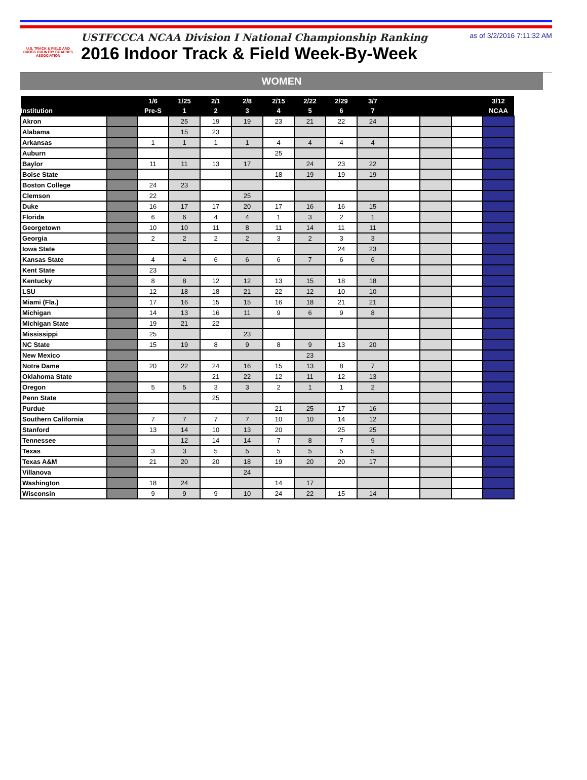U.S. TRACK & FIELD AND CROSS COUNTRY COACHES ASSOCIATION
USTFCCCA NCAA Division I National Championship Ranking
2016 Indoor Track & Field Week-By-Week
as of 3/2/2016 7:11:32 AM
WOMEN
| | | 1/6 | 1/25 | 2/1 | 2/8 | 2/15 | 2/22 | 2/29 | 3/7 | | | | 3/12 |
| --- | --- | --- | --- | --- | --- | --- | --- | --- | --- | --- | --- | --- | --- |
| Institution | | Pre-S | 1 | 2 | 3 | 4 | 5 | 6 | 7 | | | | NCAA |
| Akron | | | 25 | 19 | 19 | 23 | 21 | 22 | 24 | | | | |
| Alabama | | | 15 | 23 | | | | | | | | | |
| Arkansas | | 1 | 1 | 1 | 1 | 4 | 4 | 4 | 4 | | | | |
| Auburn | | | | | | 25 | | | | | | | |
| Baylor | | 11 | 11 | 13 | 17 | | 24 | 23 | 22 | | | | |
| Boise State | | | | | | 18 | 19 | 19 | 19 | | | | |
| Boston College | | 24 | 23 | | | | | | | | | | |
| Clemson | | 22 | | | 25 | | | | | | | | |
| Duke | | 16 | 17 | 17 | 20 | 17 | 16 | 16 | 15 | | | | |
| Florida | | 6 | 6 | 4 | 4 | 1 | 3 | 2 | 1 | | | | |
| Georgetown | | 10 | 10 | 11 | 8 | 11 | 14 | 11 | 11 | | | | |
| Georgia | | 2 | 2 | 2 | 2 | 3 | 2 | 3 | 3 | | | | |
| Iowa State | | | | | | | | 24 | 23 | | | | |
| Kansas State | | 4 | 4 | 6 | 6 | 6 | 7 | 6 | 6 | | | | |
| Kent State | | 23 | | | | | | | | | | | |
| Kentucky | | 8 | 8 | 12 | 12 | 13 | 15 | 18 | 18 | | | | |
| LSU | | 12 | 18 | 18 | 21 | 22 | 12 | 10 | 10 | | | | |
| Miami (Fla.) | | 17 | 16 | 15 | 15 | 16 | 18 | 21 | 21 | | | | |
| Michigan | | 14 | 13 | 16 | 11 | 9 | 6 | 9 | 8 | | | | |
| Michigan State | | 19 | 21 | 22 | | | | | | | | | |
| Mississippi | | 25 | | | 23 | | | | | | | | |
| NC State | | 15 | 19 | 8 | 9 | 8 | 9 | 13 | 20 | | | | |
| New Mexico | | | | | | | 23 | | | | | | |
| Notre Dame | | 20 | 22 | 24 | 16 | 15 | 13 | 8 | 7 | | | | |
| Oklahoma State | | | | 21 | 22 | 12 | 11 | 12 | 13 | | | | |
| Oregon | | 5 | 5 | 3 | 3 | 2 | 1 | 1 | 2 | | | | |
| Penn State | | | | 25 | | | | | | | | | |
| Purdue | | | | | | 21 | 25 | 17 | 16 | | | | |
| Southern California | | 7 | 7 | 7 | 7 | 10 | 10 | 14 | 12 | | | | |
| Stanford | | 13 | 14 | 10 | 13 | 20 | | 25 | 25 | | | | |
| Tennessee | | | 12 | 14 | 14 | 7 | 8 | 7 | 9 | | | | |
| Texas | | 3 | 3 | 5 | 5 | 5 | 5 | 5 | 5 | | | | |
| Texas A&M | | 21 | 20 | 20 | 18 | 19 | 20 | 20 | 17 | | | | |
| Villanova | | | | | 24 | | | | | | | | |
| Washington | | 18 | 24 | | | 14 | 17 | | | | | | |
| Wisconsin | | 9 | 9 | 9 | 10 | 24 | 22 | 15 | 14 | | | | |